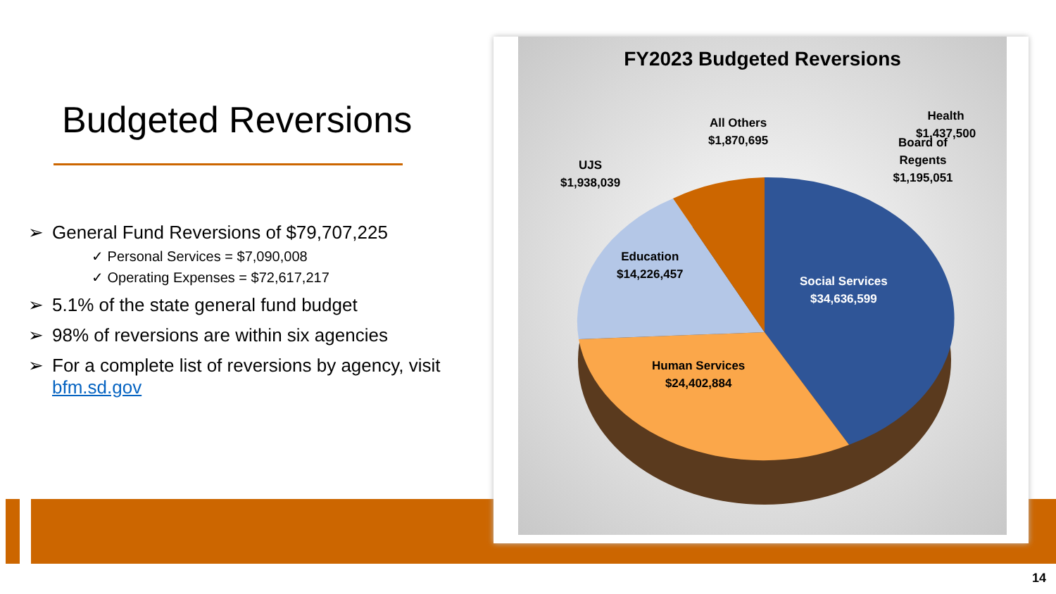Budgeted Reversions
➢ General Fund Reversions of $79,707,225
✓ Personal Services = $7,090,008
✓ Operating Expenses = $72,617,217
➢ 5.1% of the state general fund budget
➢ 98% of reversions are within six agencies
➢ For a complete list of reversions by agency, visit bfm.sd.gov
FY2023 Budgeted Reversions
UJS
$1,938,039
All Others
$1,870,695
Health
$1,437,500
Board of
Regents
$1,195,051
Education
$14,226,457
Social Services
$34,636,599
Human Services
$24,402,884
14